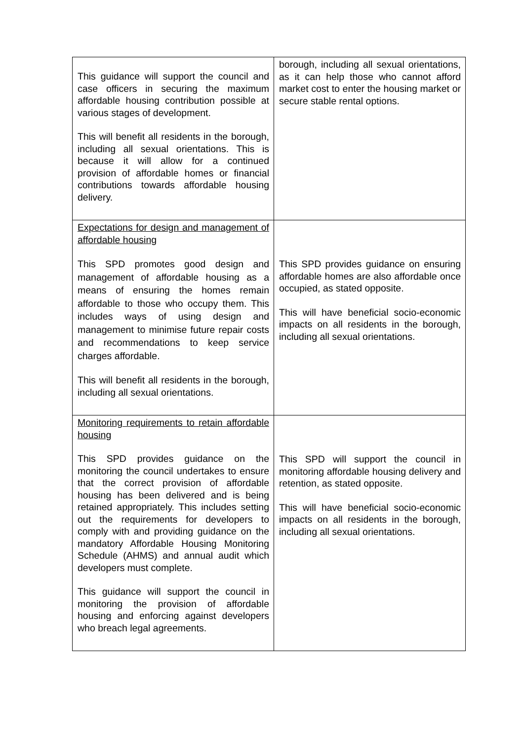| This guidance will support the council and case officers in securing the maximum affordable housing contribution possible at various stages of development. This will benefit all residents in the borough, including all sexual orientations. This is because it will allow for a continued provision of affordable homes or financial contributions towards affordable housing delivery. | borough, including all sexual orientations, as it can help those who cannot afford market cost to enter the housing market or secure stable rental options. |
| Expectations for design and management of affordable housing This SPD promotes good design and management of affordable housing as a means of ensuring the homes remain affordable to those who occupy them. This includes ways of using design and management to minimise future repair costs and recommendations to keep service charges affordable. This will benefit all residents in the borough, including all sexual orientations. | This SPD provides guidance on ensuring affordable homes are also affordable once occupied, as stated opposite. This will have beneficial socio-economic impacts on all residents in the borough, including all sexual orientations. |
| Monitoring requirements to retain affordable housing This SPD provides guidance on the monitoring the council undertakes to ensure that the correct provision of affordable housing has been delivered and is being retained appropriately. This includes setting out the requirements for developers to comply with and providing guidance on the mandatory Affordable Housing Monitoring Schedule (AHMS) and annual audit which developers must complete. This guidance will support the council in monitoring the provision of affordable housing and enforcing against developers who breach legal agreements. | This SPD will support the council in monitoring affordable housing delivery and retention, as stated opposite. This will have beneficial socio-economic impacts on all residents in the borough, including all sexual orientations. |